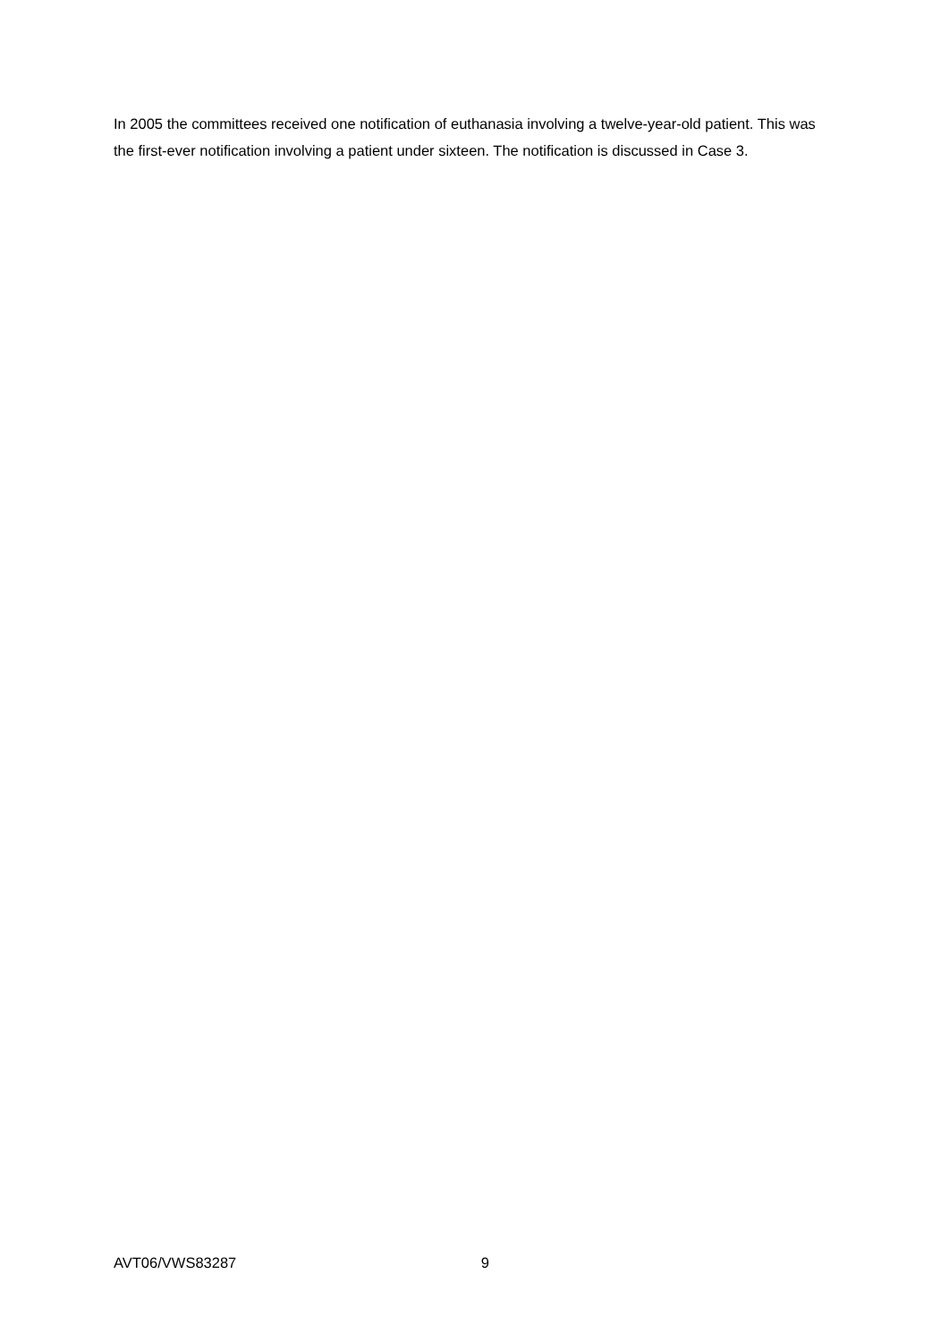In 2005 the committees received one notification of euthanasia involving a twelve-year-old patient. This was the first-ever notification involving a patient under sixteen. The notification is discussed in Case 3.
AVT06/VWS83287 9